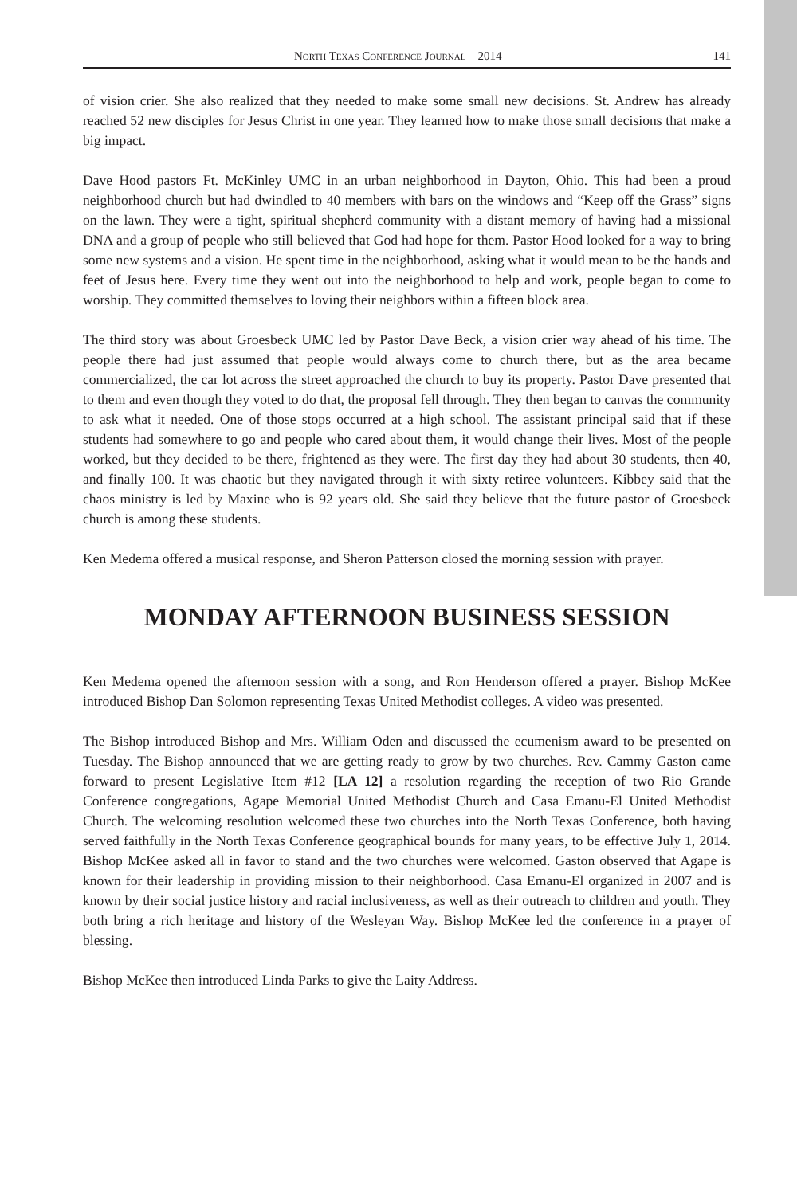North Texas Conference Journal—2014 141
of vision crier. She also realized that they needed to make some small new decisions. St. Andrew has already reached 52 new disciples for Jesus Christ in one year. They learned how to make those small decisions that make a big impact.
Dave Hood pastors Ft. McKinley UMC in an urban neighborhood in Dayton, Ohio. This had been a proud neighborhood church but had dwindled to 40 members with bars on the windows and “Keep off the Grass” signs on the lawn. They were a tight, spiritual shepherd community with a distant memory of having had a missional DNA and a group of people who still believed that God had hope for them. Pastor Hood looked for a way to bring some new systems and a vision. He spent time in the neighborhood, asking what it would mean to be the hands and feet of Jesus here. Every time they went out into the neighborhood to help and work, people began to come to worship. They committed themselves to loving their neighbors within a fifteen block area.
The third story was about Groesbeck UMC led by Pastor Dave Beck, a vision crier way ahead of his time. The people there had just assumed that people would always come to church there, but as the area became commercialized, the car lot across the street approached the church to buy its property. Pastor Dave presented that to them and even though they voted to do that, the proposal fell through. They then began to canvas the community to ask what it needed. One of those stops occurred at a high school. The assistant principal said that if these students had somewhere to go and people who cared about them, it would change their lives. Most of the people worked, but they decided to be there, frightened as they were. The first day they had about 30 students, then 40, and finally 100. It was chaotic but they navigated through it with sixty retiree volunteers. Kibbey said that the chaos ministry is led by Maxine who is 92 years old. She said they believe that the future pastor of Groesbeck church is among these students.
Ken Medema offered a musical response, and Sheron Patterson closed the morning session with prayer.
MONDAY AFTERNOON BUSINESS SESSION
Ken Medema opened the afternoon session with a song, and Ron Henderson offered a prayer. Bishop McKee introduced Bishop Dan Solomon representing Texas United Methodist colleges. A video was presented.
The Bishop introduced Bishop and Mrs. William Oden and discussed the ecumenism award to be presented on Tuesday. The Bishop announced that we are getting ready to grow by two churches. Rev. Cammy Gaston came forward to present Legislative Item #12 [LA 12] a resolution regarding the reception of two Rio Grande Conference congregations, Agape Memorial United Methodist Church and Casa Emanu-El United Methodist Church. The welcoming resolution welcomed these two churches into the North Texas Conference, both having served faithfully in the North Texas Conference geographical bounds for many years, to be effective July 1, 2014. Bishop McKee asked all in favor to stand and the two churches were welcomed. Gaston observed that Agape is known for their leadership in providing mission to their neighborhood. Casa Emanu-El organized in 2007 and is known by their social justice history and racial inclusiveness, as well as their outreach to children and youth. They both bring a rich heritage and history of the Wesleyan Way. Bishop McKee led the conference in a prayer of blessing.
Bishop McKee then introduced Linda Parks to give the Laity Address.